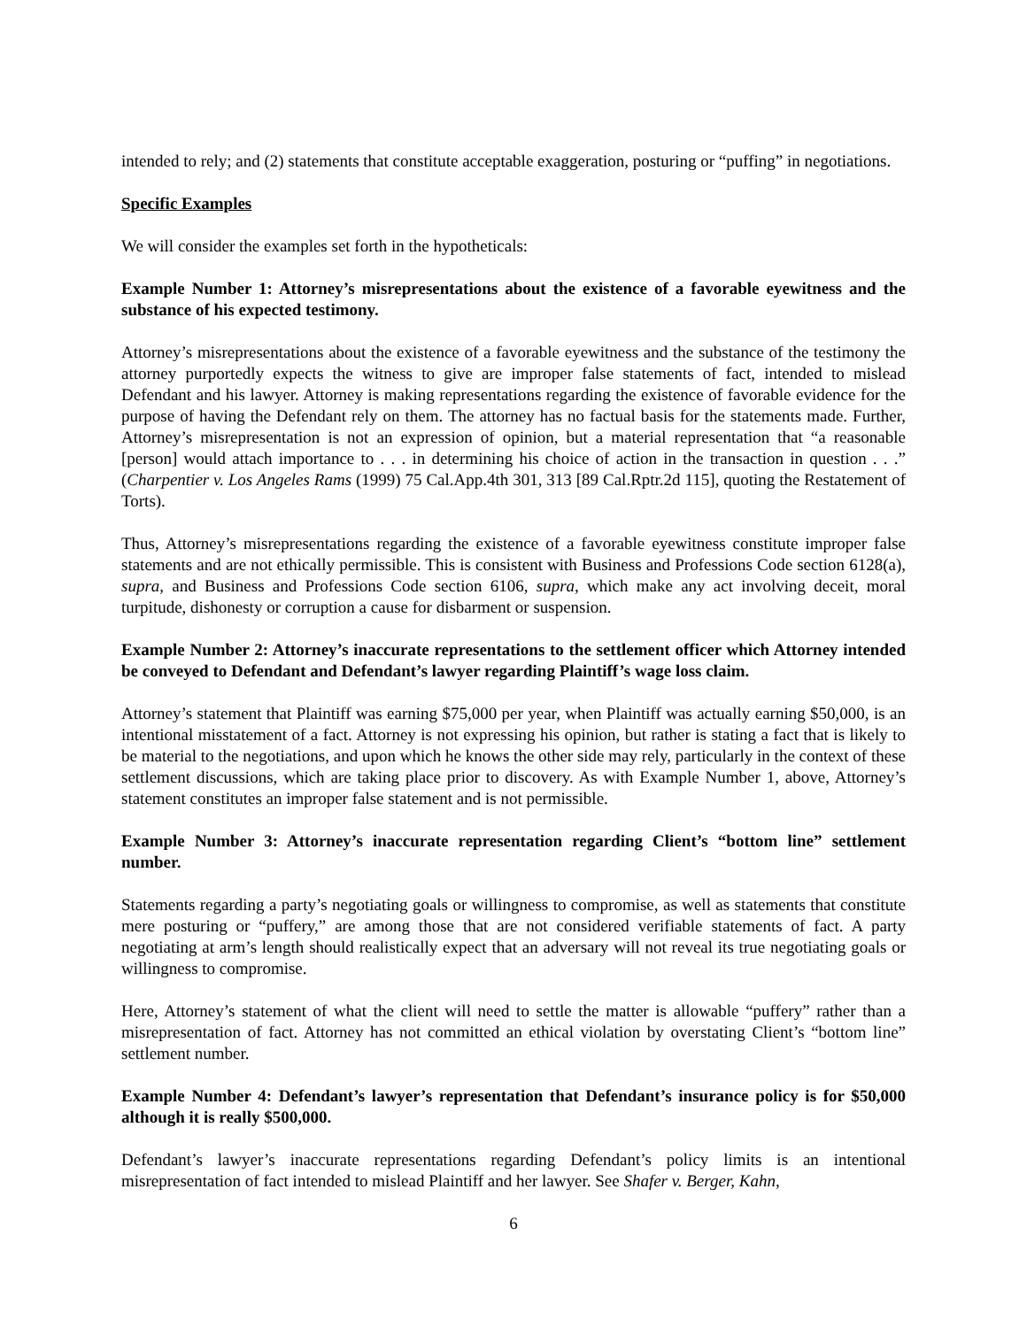intended to rely; and (2) statements that constitute acceptable exaggeration, posturing or “puffing” in negotiations.
Specific Examples
We will consider the examples set forth in the hypotheticals:
Example Number 1: Attorney’s misrepresentations about the existence of a favorable eyewitness and the substance of his expected testimony.
Attorney’s misrepresentations about the existence of a favorable eyewitness and the substance of the testimony the attorney purportedly expects the witness to give are improper false statements of fact, intended to mislead Defendant and his lawyer. Attorney is making representations regarding the existence of favorable evidence for the purpose of having the Defendant rely on them. The attorney has no factual basis for the statements made. Further, Attorney’s misrepresentation is not an expression of opinion, but a material representation that “a reasonable [person] would attach importance to . . . in determining his choice of action in the transaction in question . . .” (Charpentier v. Los Angeles Rams (1999) 75 Cal.App.4th 301, 313 [89 Cal.Rptr.2d 115], quoting the Restatement of Torts).
Thus, Attorney’s misrepresentations regarding the existence of a favorable eyewitness constitute improper false statements and are not ethically permissible. This is consistent with Business and Professions Code section 6128(a), supra, and Business and Professions Code section 6106, supra, which make any act involving deceit, moral turpitude, dishonesty or corruption a cause for disbarment or suspension.
Example Number 2: Attorney’s inaccurate representations to the settlement officer which Attorney intended be conveyed to Defendant and Defendant’s lawyer regarding Plaintiff’s wage loss claim.
Attorney’s statement that Plaintiff was earning $75,000 per year, when Plaintiff was actually earning $50,000, is an intentional misstatement of a fact. Attorney is not expressing his opinion, but rather is stating a fact that is likely to be material to the negotiations, and upon which he knows the other side may rely, particularly in the context of these settlement discussions, which are taking place prior to discovery. As with Example Number 1, above, Attorney’s statement constitutes an improper false statement and is not permissible.
Example Number 3: Attorney’s inaccurate representation regarding Client’s “bottom line” settlement number.
Statements regarding a party’s negotiating goals or willingness to compromise, as well as statements that constitute mere posturing or “puffery,” are among those that are not considered verifiable statements of fact. A party negotiating at arm’s length should realistically expect that an adversary will not reveal its true negotiating goals or willingness to compromise.
Here, Attorney’s statement of what the client will need to settle the matter is allowable “puffery” rather than a misrepresentation of fact. Attorney has not committed an ethical violation by overstating Client’s “bottom line” settlement number.
Example Number 4: Defendant’s lawyer’s representation that Defendant’s insurance policy is for $50,000 although it is really $500,000.
Defendant’s lawyer’s inaccurate representations regarding Defendant’s policy limits is an intentional misrepresentation of fact intended to mislead Plaintiff and her lawyer. See Shafer v. Berger, Kahn,
6